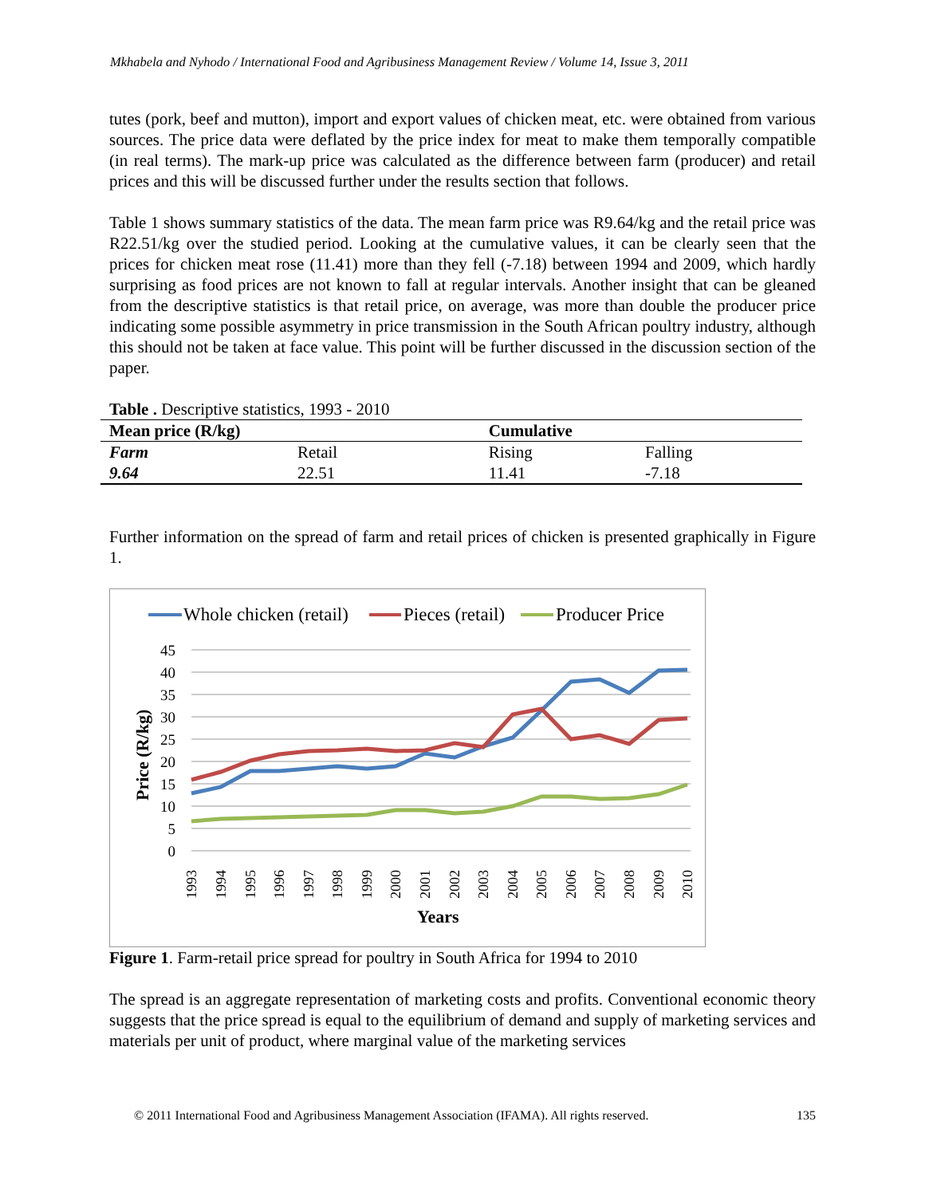Mkhabela and Nyhodo / International Food and Agribusiness Management Review / Volume 14, Issue 3, 2011
tutes (pork, beef and mutton), import and export values of chicken meat, etc. were obtained from various sources. The price data were deflated by the price index for meat to make them temporally compatible (in real terms). The mark-up price was calculated as the difference between farm (producer) and retail prices and this will be discussed further under the results section that follows.
Table 1 shows summary statistics of the data. The mean farm price was R9.64/kg and the retail price was R22.51/kg over the studied period. Looking at the cumulative values, it can be clearly seen that the prices for chicken meat rose (11.41) more than they fell (-7.18) between 1994 and 2009, which hardly surprising as food prices are not known to fall at regular intervals. Another insight that can be gleaned from the descriptive statistics is that retail price, on average, was more than double the producer price indicating some possible asymmetry in price transmission in the South African poultry industry, although this should not be taken at face value. This point will be further discussed in the discussion section of the paper.
Table . Descriptive statistics, 1993 - 2010
| Mean price (R/kg) | | Cumulative | |
| --- | --- | --- | --- |
| Farm | Retail | Rising | Falling |
| 9.64 | 22.51 | 11.41 | -7.18 |
Further information on the spread of farm and retail prices of chicken is presented graphically in Figure 1.
Whole chicken (retail)
Pieces (retail)
Producer Price
45
40
35
30
25
20
15
10
5
0
Price (R/kg)
1993
1994
1995
1996
1997
1998
1999
2000
2001
2002
2003
2004
2005
2006
2007
2008
2009
2010
Years
Figure 1. Farm-retail price spread for poultry in South Africa for 1994 to 2010
The spread is an aggregate representation of marketing costs and profits. Conventional economic theory suggests that the price spread is equal to the equilibrium of demand and supply of marketing services and materials per unit of product, where marginal value of the marketing services
© 2011 International Food and Agribusiness Management Association (IFAMA). All rights reserved. 135